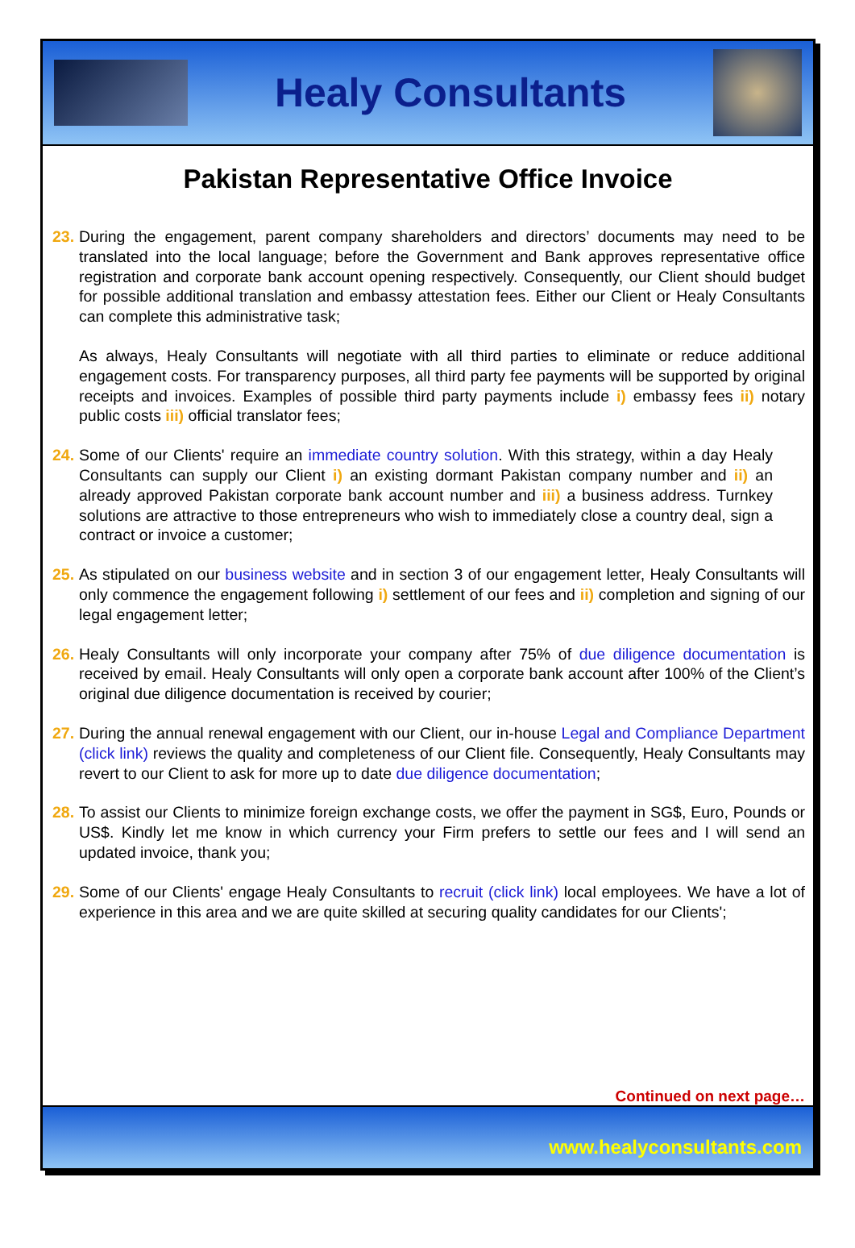Healy Consultants
Pakistan Representative Office Invoice
23.
During the engagement, parent company shareholders and directors’ documents may need to be translated into the local language; before the Government and Bank approves representative office registration and corporate bank account opening respectively. Consequently, our Client should budget for possible additional translation and embassy attestation fees. Either our Client or Healy Consultants can complete this administrative task;
As always, Healy Consultants will negotiate with all third parties to eliminate or reduce additional engagement costs. For transparency purposes, all third party fee payments will be supported by original receipts and invoices. Examples of possible third party payments include i) embassy fees ii) notary public costs iii) official translator fees;
24.
Some of our Clients' require an immediate country solution. With this strategy, within a day Healy Consultants can supply our Client i) an existing dormant Pakistan company number and ii) an already approved Pakistan corporate bank account number and iii) a business address. Turnkey solutions are attractive to those entrepreneurs who wish to immediately close a country deal, sign a contract or invoice a customer;
25.
As stipulated on our business website and in section 3 of our engagement letter, Healy Consultants will only commence the engagement following i) settlement of our fees and ii) completion and signing of our legal engagement letter;
26.
Healy Consultants will only incorporate your company after 75% of due diligence documentation is received by email. Healy Consultants will only open a corporate bank account after 100% of the Client’s original due diligence documentation is received by courier;
27.
During the annual renewal engagement with our Client, our in-house Legal and Compliance Department (click link) reviews the quality and completeness of our Client file. Consequently, Healy Consultants may revert to our Client to ask for more up to date due diligence documentation;
28.
To assist our Clients to minimize foreign exchange costs, we offer the payment in SG$, Euro, Pounds or US$. Kindly let me know in which currency your Firm prefers to settle our fees and I will send an updated invoice, thank you;
29.
Some of our Clients' engage Healy Consultants to recruit (click link) local employees. We have a lot of experience in this area and we are quite skilled at securing quality candidates for our Clients';
Continued on next page…
www.healyconsultants.com